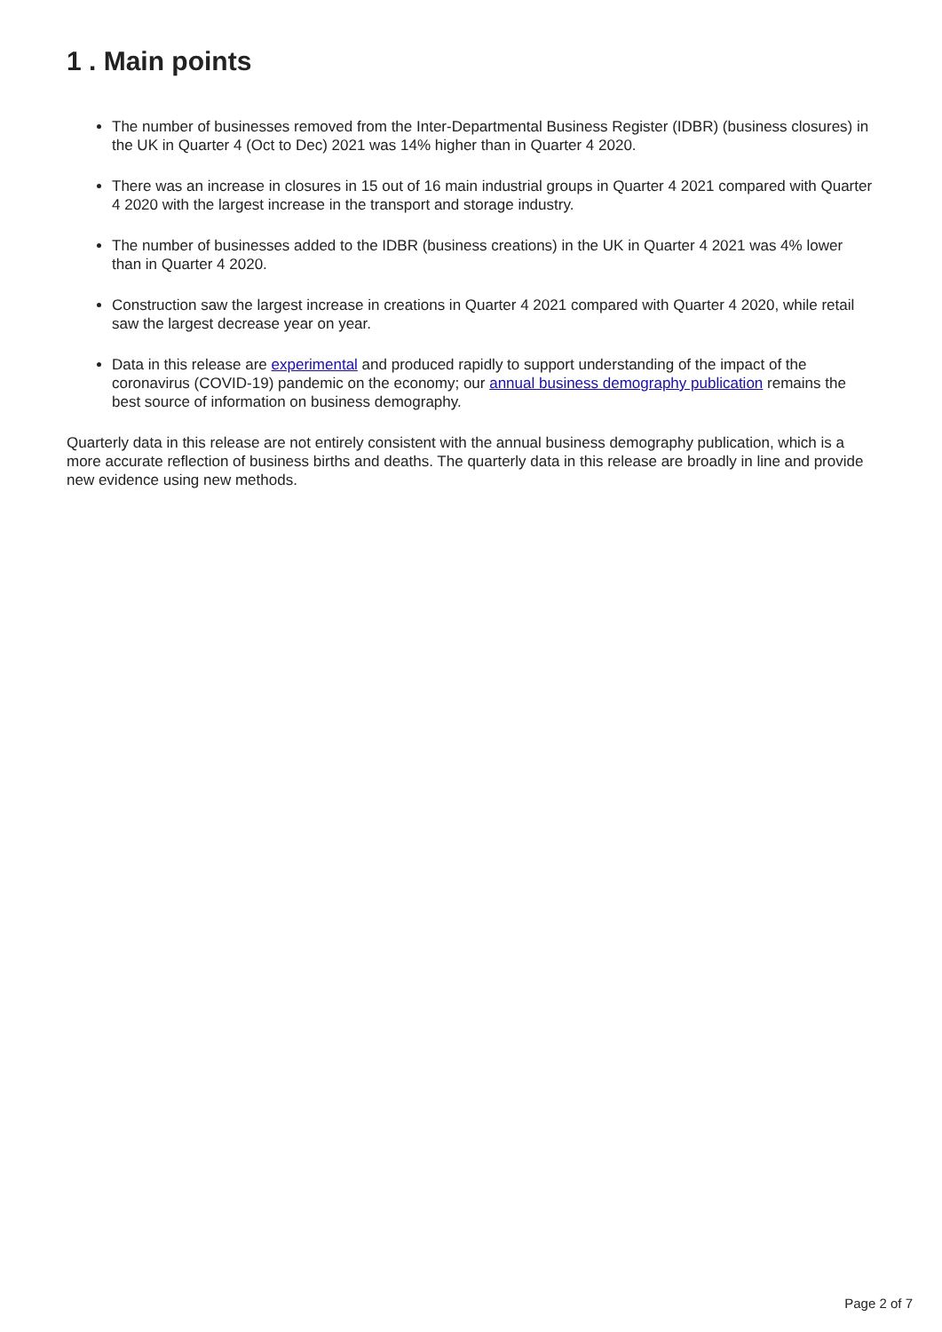1 . Main points
The number of businesses removed from the Inter-Departmental Business Register (IDBR) (business closures) in the UK in Quarter 4 (Oct to Dec) 2021 was 14% higher than in Quarter 4 2020.
There was an increase in closures in 15 out of 16 main industrial groups in Quarter 4 2021 compared with Quarter 4 2020 with the largest increase in the transport and storage industry.
The number of businesses added to the IDBR (business creations) in the UK in Quarter 4 2021 was 4% lower than in Quarter 4 2020.
Construction saw the largest increase in creations in Quarter 4 2021 compared with Quarter 4 2020, while retail saw the largest decrease year on year.
Data in this release are experimental and produced rapidly to support understanding of the impact of the coronavirus (COVID-19) pandemic on the economy; our annual business demography publication remains the best source of information on business demography.
Quarterly data in this release are not entirely consistent with the annual business demography publication, which is a more accurate reflection of business births and deaths. The quarterly data in this release are broadly in line and provide new evidence using new methods.
Page 2 of 7